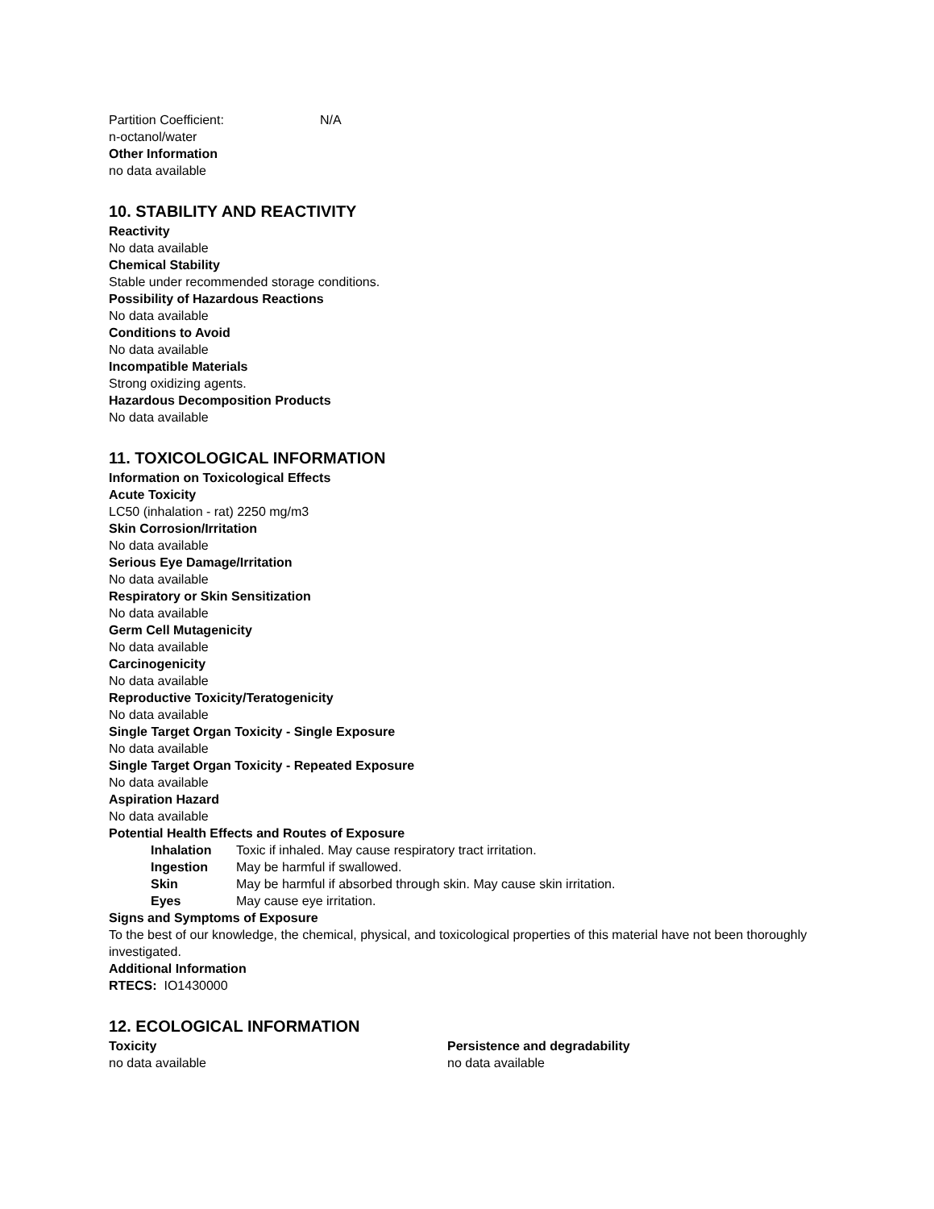Partition Coefficient: N/A
n-octanol/water
Other Information
no data available
10. STABILITY AND REACTIVITY
Reactivity
No data available
Chemical Stability
Stable under recommended storage conditions.
Possibility of Hazardous Reactions
No data available
Conditions to Avoid
No data available
Incompatible Materials
Strong oxidizing agents.
Hazardous Decomposition Products
No data available
11. TOXICOLOGICAL INFORMATION
Information on Toxicological Effects
Acute Toxicity
LC50 (inhalation - rat) 2250 mg/m3
Skin Corrosion/Irritation
No data available
Serious Eye Damage/Irritation
No data available
Respiratory or Skin Sensitization
No data available
Germ Cell Mutagenicity
No data available
Carcinogenicity
No data available
Reproductive Toxicity/Teratogenicity
No data available
Single Target Organ Toxicity - Single Exposure
No data available
Single Target Organ Toxicity - Repeated Exposure
No data available
Aspiration Hazard
No data available
Potential Health Effects and Routes of Exposure
Inhalation Toxic if inhaled. May cause respiratory tract irritation.
Ingestion May be harmful if swallowed.
Skin May be harmful if absorbed through skin. May cause skin irritation.
Eyes May cause eye irritation.
Signs and Symptoms of Exposure
To the best of our knowledge, the chemical, physical, and toxicological properties of this material have not been thoroughly investigated.
Additional Information
RTECS: IO1430000
12. ECOLOGICAL INFORMATION
Toxicity
no data available
Persistence and degradability
no data available